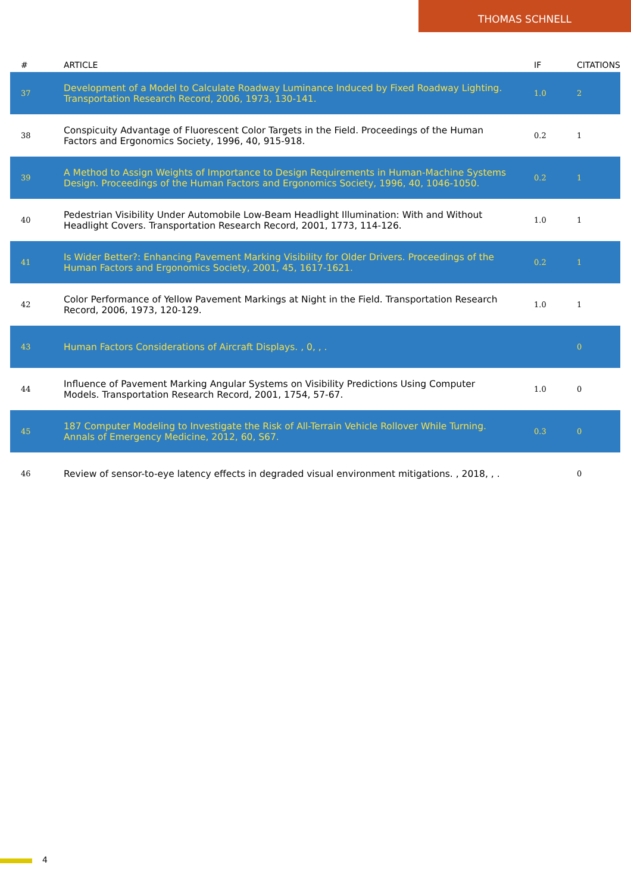THOMAS SCHNELL
| # | ARTICLE | IF | CITATIONS |
| --- | --- | --- | --- |
| 37 | Development of a Model to Calculate Roadway Luminance Induced by Fixed Roadway Lighting. Transportation Research Record, 2006, 1973, 130-141. | 1.0 | 2 |
| 38 | Conspicuity Advantage of Fluorescent Color Targets in the Field. Proceedings of the Human Factors and Ergonomics Society, 1996, 40, 915-918. | 0.2 | 1 |
| 39 | A Method to Assign Weights of Importance to Design Requirements in Human-Machine Systems Design. Proceedings of the Human Factors and Ergonomics Society, 1996, 40, 1046-1050. | 0.2 | 1 |
| 40 | Pedestrian Visibility Under Automobile Low-Beam Headlight Illumination: With and Without Headlight Covers. Transportation Research Record, 2001, 1773, 114-126. | 1.0 | 1 |
| 41 | Is Wider Better?: Enhancing Pavement Marking Visibility for Older Drivers. Proceedings of the Human Factors and Ergonomics Society, 2001, 45, 1617-1621. | 0.2 | 1 |
| 42 | Color Performance of Yellow Pavement Markings at Night in the Field. Transportation Research Record, 2006, 1973, 120-129. | 1.0 | 1 |
| 43 | Human Factors Considerations of Aircraft Displays. , 0, , . | | 0 |
| 44 | Influence of Pavement Marking Angular Systems on Visibility Predictions Using Computer Models. Transportation Research Record, 2001, 1754, 57-67. | 1.0 | 0 |
| 45 | 187 Computer Modeling to Investigate the Risk of All-Terrain Vehicle Rollover While Turning. Annals of Emergency Medicine, 2012, 60, S67. | 0.3 | 0 |
| 46 | Review of sensor-to-eye latency effects in degraded visual environment mitigations. , 2018, , . | | 0 |
4